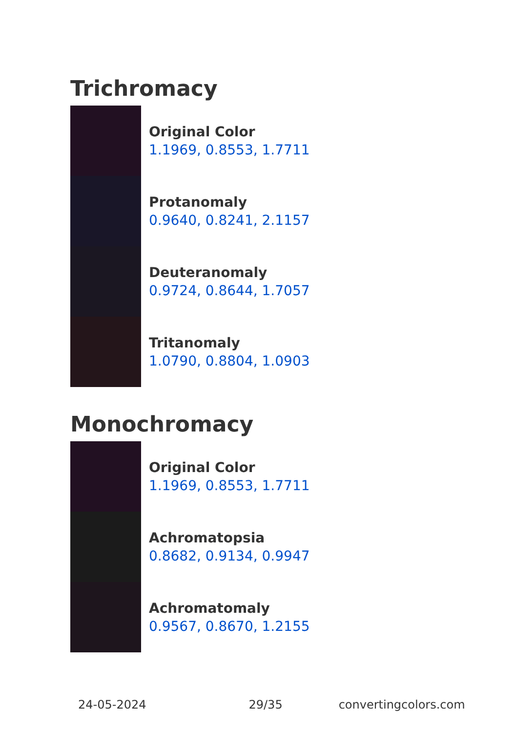Trichromacy
Original Color
1.1969, 0.8553, 1.7711
Protanomaly
0.9640, 0.8241, 2.1157
Deuteranomaly
0.9724, 0.8644, 1.7057
Tritanomaly
1.0790, 0.8804, 1.0903
Monochromacy
Original Color
1.1969, 0.8553, 1.7711
Achromatopsia
0.8682, 0.9134, 0.9947
Achromatomaly
0.9567, 0.8670, 1.2155
24-05-2024 29/35 convertingcolors.com